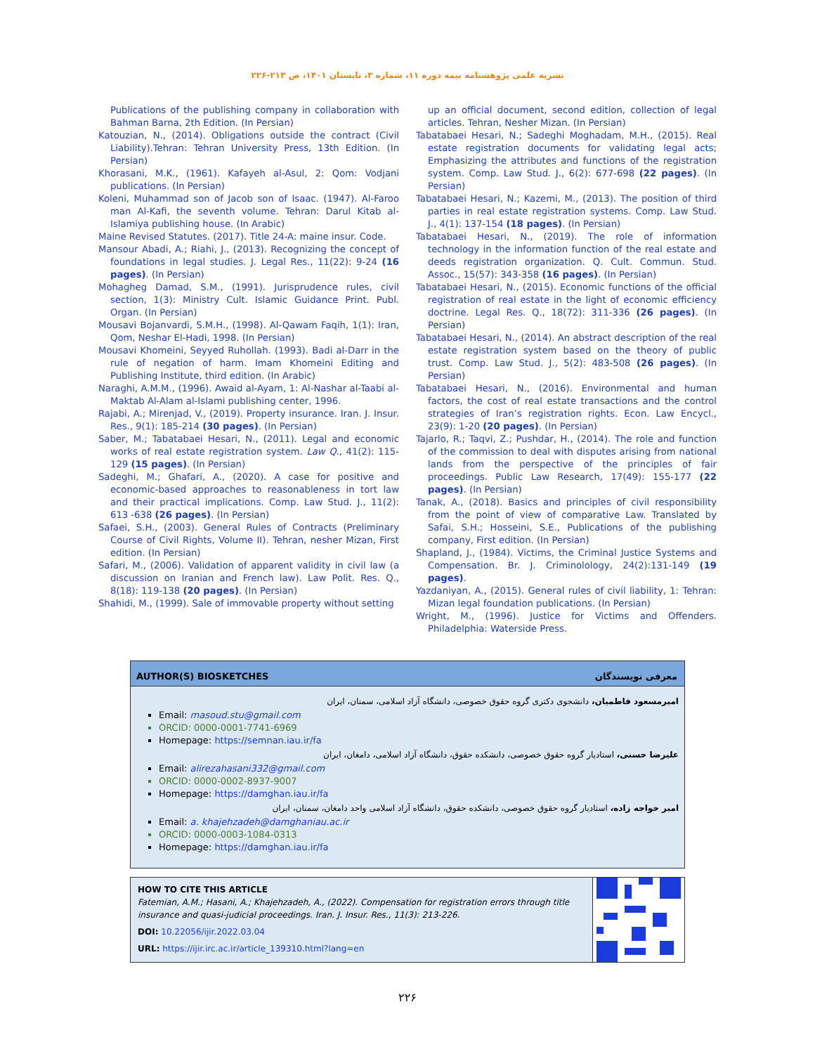نشریه علمی پژوهشنامه بیمه دوره ۱۱، شماره ۳، تابستان ۱۴۰۱، ص ۲۱۳-۲۲۶
Publications of the publishing company in collaboration with Bahman Barna, 2th Edition. (In Persian)
Katouzian, N., (2014). Obligations outside the contract (Civil Liability).Tehran: Tehran University Press, 13th Edition. (In Persian)
Khorasani, M.K., (1961). Kafayeh al-Asul, 2: Qom: Vodjani publications. (In Persian)
Koleni, Muhammad son of Jacob son of Isaac. (1947). Al-Faroo man Al-Kafi, the seventh volume. Tehran: Darul Kitab al-Islamiya publishing house. (In Arabic)
Maine Revised Statutes. (2017). Title 24-A: maine insur. Code.
Mansour Abadi, A.; Riahi, J., (2013). Recognizing the concept of foundations in legal studies. J. Legal Res., 11(22): 9-24 (16 pages). (In Persian)
Mohagheg Damad, S.M., (1991). Jurisprudence rules, civil section, 1(3): Ministry Cult. Islamic Guidance Print. Publ. Organ. (In Persian)
Mousavi Bojanvardi, S.M.H., (1998). Al-Qawam Faqih, 1(1): Iran, Qom, Neshar El-Hadi, 1998. (In Persian)
Mousavi Khomeini, Seyyed Ruhollah. (1993). Badi al-Darr in the rule of negation of harm. Imam Khomeini Editing and Publishing Institute, third edition. (In Arabic)
Naraghi, A.M.M., (1996). Awaid al-Ayam, 1: Al-Nashar al-Taabi al-Maktab Al-Alam al-Islami publishing center, 1996.
Rajabi, A.; Mirenjad, V., (2019). Property insurance. Iran. J. Insur. Res., 9(1): 185-214 (30 pages). (In Persian)
Saber, M.; Tabatabaei Hesari, N., (2011). Legal and economic works of real estate registration system. Law Q., 41(2): 115-129 (15 pages). (In Persian)
Sadeghi, M.; Ghafari, A., (2020). A case for positive and economic-based approaches to reasonableness in tort law and their practical implications. Comp. Law Stud. J., 11(2): 613 -638 (26 pages). (In Persian)
Safaei, S.H., (2003). General Rules of Contracts (Preliminary Course of Civil Rights, Volume II). Tehran, nesher Mizan, First edition. (In Persian)
Safari, M., (2006). Validation of apparent validity in civil law (a discussion on Iranian and French law). Law Polit. Res. Q., 8(18): 119-138 (20 pages). (In Persian)
Shahidi, M., (1999). Sale of immovable property without setting
up an official document, second edition, collection of legal articles. Tehran, Nesher Mizan. (In Persian)
Tabatabaei Hesari, N.; Sadeghi Moghadam, M.H., (2015). Real estate registration documents for validating legal acts; Emphasizing the attributes and functions of the registration system. Comp. Law Stud. J., 6(2): 677-698 (22 pages). (In Persian)
Tabatabaei Hesari, N.; Kazemi, M., (2013). The position of third parties in real estate registration systems. Comp. Law Stud. J., 4(1): 137-154 (18 pages). (In Persian)
Tabatabaei Hesari, N., (2019). The role of information technology in the information function of the real estate and deeds registration organization. Q. Cult. Commun. Stud. Assoc., 15(57): 343-358 (16 pages). (In Persian)
Tabatabaei Hesari, N., (2015). Economic functions of the official registration of real estate in the light of economic efficiency doctrine. Legal Res. Q., 18(72): 311-336 (26 pages). (In Persian)
Tabatabaei Hesari, N., (2014). An abstract description of the real estate registration system based on the theory of public trust. Comp. Law Stud. J., 5(2): 483-508 (26 pages). (In Persian)
Tabatabaei Hesari, N., (2016). Environmental and human factors, the cost of real estate transactions and the control strategies of Iran’s registration rights. Econ. Law Encycl., 23(9): 1-20 (20 pages). (In Persian)
Tajarlo, R.; Taqvi, Z.; Pushdar, H., (2014). The role and function of the commission to deal with disputes arising from national lands from the perspective of the principles of fair proceedings. Public Law Research, 17(49): 155-177 (22 pages). (In Persian)
Tanak, A., (2018). Basics and principles of civil responsibility from the point of view of comparative Law. Translated by Safai, S.H.; Hosseini, S.E., Publications of the publishing company, First edition. (In Persian)
Shapland, J., (1984). Victims, the Criminal Justice Systems and Compensation. Br. J. Criminolology, 24(2):131-149 (19 pages).
Yazdaniyan, A., (2015). General rules of civil liability, 1: Tehran: Mizan legal foundation publications. (In Persian)
Wright, M., (1996). Justice for Victims and Offenders. Philadelphia: Waterside Press.
AUTHOR(S) BIOSKETCHES معرفی نویسندگان
امیرمسعود فاطمیان، دانشجوی دکتری گروه حقوق خصوصی، دانشگاه آزاد اسلامی، سمنان، ایران
Email: masoud.stu@gmail.com
ORCID: 0000-0001-7741-6969
Homepage: https://semnan.iau.ir/fa
علیرضا حسنی، استادیار گروه حقوق خصوصی، دانشکده حقوق، دانشگاه آزاد اسلامی، دامغان، ایران
Email: alirezahasani332@gmail.com
ORCID: 0000-0002-8937-9007
Homepage: https://damghan.iau.ir/fa
امیر خواجه زاده، استادیار گروه حقوق خصوصی، دانشکده حقوق، دانشگاه آزاد اسلامی واحد دامغان، سمنان، ایران
Email: a. khajehzadeh@damghaniau.ac.ir
ORCID: 0000-0003-1084-0313
Homepage: https://damghan.iau.ir/fa
HOW TO CITE THIS ARTICLE
Fatemian, A.M.; Hasani, A.; Khajehzadeh, A., (2022). Compensation for registration errors through title insurance and quasi-judicial proceedings. Iran. J. Insur. Res., 11(3): 213-226.
DOI: 10.22056/ijir.2022.03.04
URL: https://ijir.irc.ac.ir/article_139310.html?lang=en
۲۲۶